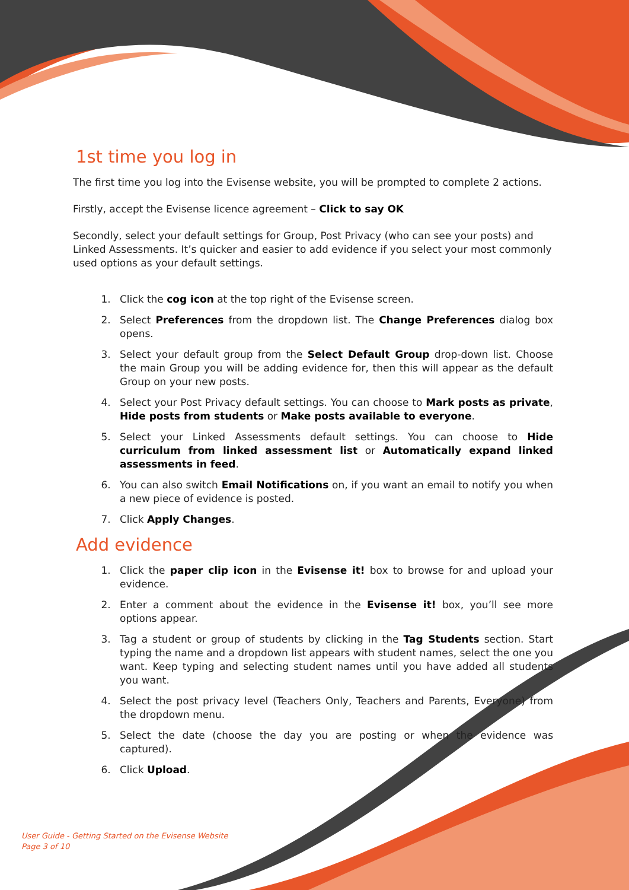1st time you log in
The first time you log into the Evisense website, you will be prompted to complete 2 actions.
Firstly, accept the Evisense licence agreement – Click to say OK
Secondly, select your default settings for Group, Post Privacy (who can see your posts) and Linked Assessments. It’s quicker and easier to add evidence if you select your most commonly used options as your default settings.
1. Click the cog icon at the top right of the Evisense screen.
2. Select Preferences from the dropdown list. The Change Preferences dialog box opens.
3. Select your default group from the Select Default Group drop-down list. Choose the main Group you will be adding evidence for, then this will appear as the default Group on your new posts.
4. Select your Post Privacy default settings. You can choose to Mark posts as private, Hide posts from students or Make posts available to everyone.
5. Select your Linked Assessments default settings. You can choose to Hide curriculum from linked assessment list or Automatically expand linked assessments in feed.
6. You can also switch Email Notifications on, if you want an email to notify you when a new piece of evidence is posted.
7. Click Apply Changes.
Add evidence
1. Click the paper clip icon in the Evisense it! box to browse for and upload your evidence.
2. Enter a comment about the evidence in the Evisense it! box, you’ll see more options appear.
3. Tag a student or group of students by clicking in the Tag Students section. Start typing the name and a dropdown list appears with student names, select the one you want. Keep typing and selecting student names until you have added all students you want.
4. Select the post privacy level (Teachers Only, Teachers and Parents, Everyone) from the dropdown menu.
5. Select the date (choose the day you are posting or when the evidence was captured).
6. Click Upload.
User Guide - Getting Started on the Evisense Website
Page 3 of 10